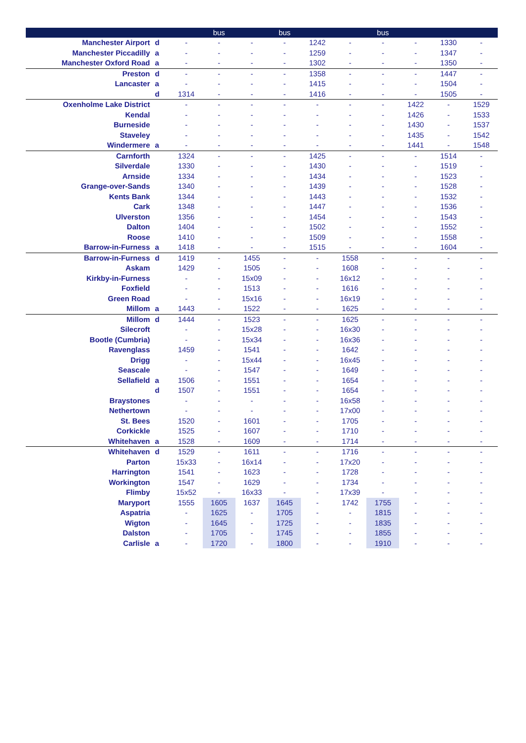| | | | bus | | bus | | | bus | | | |
| --- | --- | --- | --- | --- | --- | --- | --- | --- | --- | --- | --- |
| Manchester Airport | d | - | - | - | - | 1242 | - | - | - | 1330 | - |
| Manchester Piccadilly | a | - | - | - | - | 1259 | - | - | - | 1347 | - |
| Manchester Oxford Road | a | - | - | - | - | 1302 | - | - | - | 1350 | - |
| Preston | d | - | - | - | - | 1358 | - | - | - | 1447 | - |
| Lancaster | a | - | - | - | - | 1415 | - | - | - | 1504 | - |
| | d | 1314 | - | - | - | 1416 | - | - | - | 1505 | - |
| Oxenholme Lake District | | - | - | - | - | - | - | - | 1422 | - | 1529 |
| Kendal | | - | - | - | - | - | - | - | 1426 | - | 1533 |
| Burneside | | - | - | - | - | - | - | - | 1430 | - | 1537 |
| Staveley | | - | - | - | - | - | - | - | 1435 | - | 1542 |
| Windermere | a | - | - | - | - | - | - | - | 1441 | - | 1548 |
| Carnforth | | 1324 | - | - | - | 1425 | - | - | - | 1514 | - |
| Silverdale | | 1330 | - | - | - | 1430 | - | - | - | 1519 | - |
| Arnside | | 1334 | - | - | - | 1434 | - | - | - | 1523 | - |
| Grange-over-Sands | | 1340 | - | - | - | 1439 | - | - | - | 1528 | - |
| Kents Bank | | 1344 | - | - | - | 1443 | - | - | - | 1532 | - |
| Cark | | 1348 | - | - | - | 1447 | - | - | - | 1536 | - |
| Ulverston | | 1356 | - | - | - | 1454 | - | - | - | 1543 | - |
| Dalton | | 1404 | - | - | - | 1502 | - | - | - | 1552 | - |
| Roose | | 1410 | - | - | - | 1509 | - | - | - | 1558 | - |
| Barrow-in-Furness | a | 1418 | - | - | - | 1515 | - | - | - | 1604 | - |
| Barrow-in-Furness | d | 1419 | - | 1455 | - | - | 1558 | - | - | - | - |
| Askam | | 1429 | - | 1505 | - | - | 1608 | - | - | - | - |
| Kirkby-in-Furness | | - | - | 15x09 | - | - | 16x12 | - | - | - | - |
| Foxfield | | - | - | 1513 | - | - | 1616 | - | - | - | - |
| Green Road | | - | - | 15x16 | - | - | 16x19 | - | - | - | - |
| Millom | a | 1443 | - | 1522 | - | - | 1625 | - | - | - | - |
| Millom | d | 1444 | - | 1523 | - | - | 1625 | - | - | - | - |
| Silecroft | | - | - | 15x28 | - | - | 16x30 | - | - | - | - |
| Bootle (Cumbria) | | - | - | 15x34 | - | - | 16x36 | - | - | - | - |
| Ravenglass | | 1459 | - | 1541 | - | - | 1642 | - | - | - | - |
| Drigg | | - | - | 15x44 | - | - | 16x45 | - | - | - | - |
| Seascale | | - | - | 1547 | - | - | 1649 | - | - | - | - |
| Sellafield | a | 1506 | - | 1551 | - | - | 1654 | - | - | - | - |
| | d | 1507 | - | 1551 | - | - | 1654 | - | - | - | - |
| Braystones | | - | - | - | - | - | 16x58 | - | - | - | - |
| Nethertown | | - | - | - | - | - | 17x00 | - | - | - | - |
| St. Bees | | 1520 | - | 1601 | - | - | 1705 | - | - | - | - |
| Corkickle | | 1525 | - | 1607 | - | - | 1710 | - | - | - | - |
| Whitehaven | a | 1528 | - | 1609 | - | - | 1714 | - | - | - | - |
| Whitehaven | d | 1529 | - | 1611 | - | - | 1716 | - | - | - | - |
| Parton | | 15x33 | - | 16x14 | - | - | 17x20 | - | - | - | - |
| Harrington | | 1541 | - | 1623 | - | - | 1728 | - | - | - | - |
| Workington | | 1547 | - | 1629 | - | - | 1734 | - | - | - | - |
| Flimby | | 15x52 | - | 16x33 | - | - | 17x39 | - | - | - | - |
| Maryport | | 1555 | 1605 | 1637 | 1645 | - | 1742 | 1755 | - | - | - |
| Aspatria | | - | 1625 | - | 1705 | - | - | 1815 | - | - | - |
| Wigton | | - | 1645 | - | 1725 | - | - | 1835 | - | - | - |
| Dalston | | - | 1705 | - | 1745 | - | - | 1855 | - | - | - |
| Carlisle | a | - | 1720 | - | 1800 | - | - | 1910 | - | - | - |